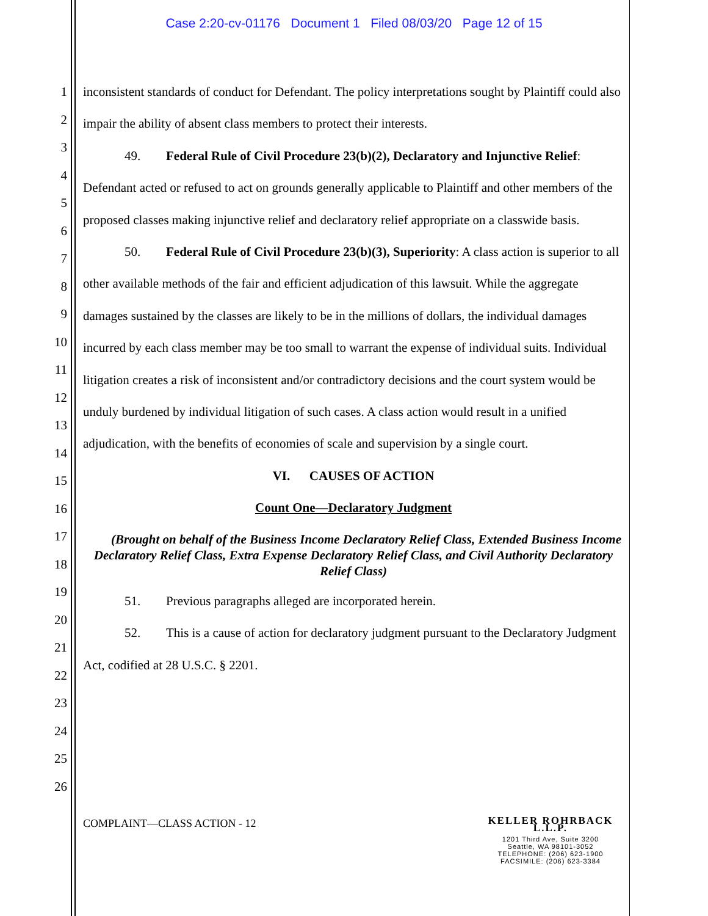Case 2:20-cv-01176 Document 1 Filed 08/03/20 Page 12 of 15
1
2
3
4
5
6
7
8
9
10
11
12
13
14
15
16
17
18
19
20
21
22
23
24
25
26
inconsistent standards of conduct for Defendant. The policy interpretations sought by Plaintiff could also impair the ability of absent class members to protect their interests.
49. Federal Rule of Civil Procedure 23(b)(2), Declaratory and Injunctive Relief: Defendant acted or refused to act on grounds generally applicable to Plaintiff and other members of the proposed classes making injunctive relief and declaratory relief appropriate on a classwide basis.
50. Federal Rule of Civil Procedure 23(b)(3), Superiority: A class action is superior to all other available methods of the fair and efficient adjudication of this lawsuit. While the aggregate damages sustained by the classes are likely to be in the millions of dollars, the individual damages incurred by each class member may be too small to warrant the expense of individual suits. Individual litigation creates a risk of inconsistent and/or contradictory decisions and the court system would be unduly burdened by individual litigation of such cases. A class action would result in a unified adjudication, with the benefits of economies of scale and supervision by a single court.
VI. CAUSES OF ACTION
Count One—Declaratory Judgment
(Brought on behalf of the Business Income Declaratory Relief Class, Extended Business Income Declaratory Relief Class, Extra Expense Declaratory Relief Class, and Civil Authority Declaratory Relief Class)
51. Previous paragraphs alleged are incorporated herein.
52. This is a cause of action for declaratory judgment pursuant to the Declaratory Judgment Act, codified at 28 U.S.C. § 2201.
COMPLAINT—CLASS ACTION - 12
KELLER ROHRBACK L.L.P.
1201 Third Ave, Suite 3200
Seattle, WA 98101-3052
TELEPHONE: (206) 623-1900
FACSIMILE: (206) 623-3384